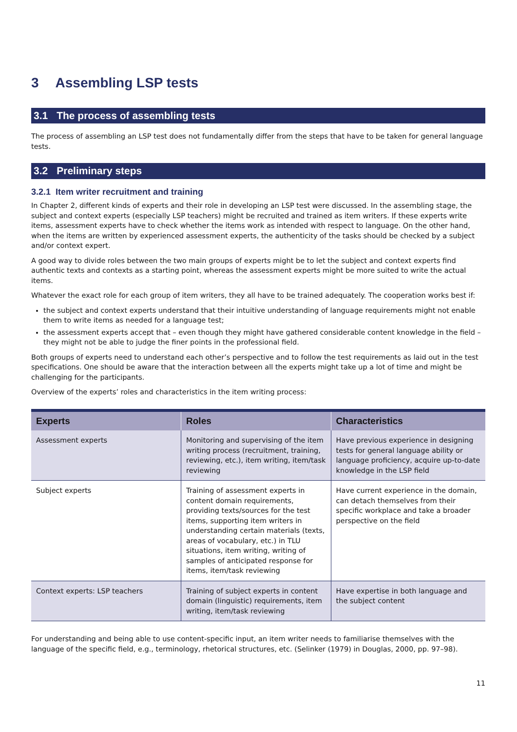3 Assembling LSP tests
3.1 The process of assembling tests
The process of assembling an LSP test does not fundamentally differ from the steps that have to be taken for general language tests.
3.2 Preliminary steps
3.2.1 Item writer recruitment and training
In Chapter 2, different kinds of experts and their role in developing an LSP test were discussed. In the assembling stage, the subject and context experts (especially LSP teachers) might be recruited and trained as item writers. If these experts write items, assessment experts have to check whether the items work as intended with respect to language. On the other hand, when the items are written by experienced assessment experts, the authenticity of the tasks should be checked by a subject and/or context expert.
A good way to divide roles between the two main groups of experts might be to let the subject and context experts find authentic texts and contexts as a starting point, whereas the assessment experts might be more suited to write the actual items.
Whatever the exact role for each group of item writers, they all have to be trained adequately. The cooperation works best if:
the subject and context experts understand that their intuitive understanding of language requirements might not enable them to write items as needed for a language test;
the assessment experts accept that – even though they might have gathered considerable content knowledge in the field – they might not be able to judge the finer points in the professional field.
Both groups of experts need to understand each other’s perspective and to follow the test requirements as laid out in the test specifications. One should be aware that the interaction between all the experts might take up a lot of time and might be challenging for the participants.
Overview of the experts’ roles and characteristics in the item writing process:
| Experts | Roles | Characteristics |
| --- | --- | --- |
| Assessment experts | Monitoring and supervising of the item writing process (recruitment, training, reviewing, etc.), item writing, item/task reviewing | Have previous experience in designing tests for general language ability or language proficiency, acquire up-to-date knowledge in the LSP field |
| Subject experts | Training of assessment experts in content domain requirements, providing texts/sources for the test items, supporting item writers in understanding certain materials (texts, areas of vocabulary, etc.) in TLU situations, item writing, writing of samples of anticipated response for items, item/task reviewing | Have current experience in the domain, can detach themselves from their specific workplace and take a broader perspective on the field |
| Context experts: LSP teachers | Training of subject experts in content domain (linguistic) requirements, item writing, item/task reviewing | Have expertise in both language and the subject content |
For understanding and being able to use content-specific input, an item writer needs to familiarise themselves with the language of the specific field, e.g., terminology, rhetorical structures, etc. (Selinker (1979) in Douglas, 2000, pp. 97–98).
11